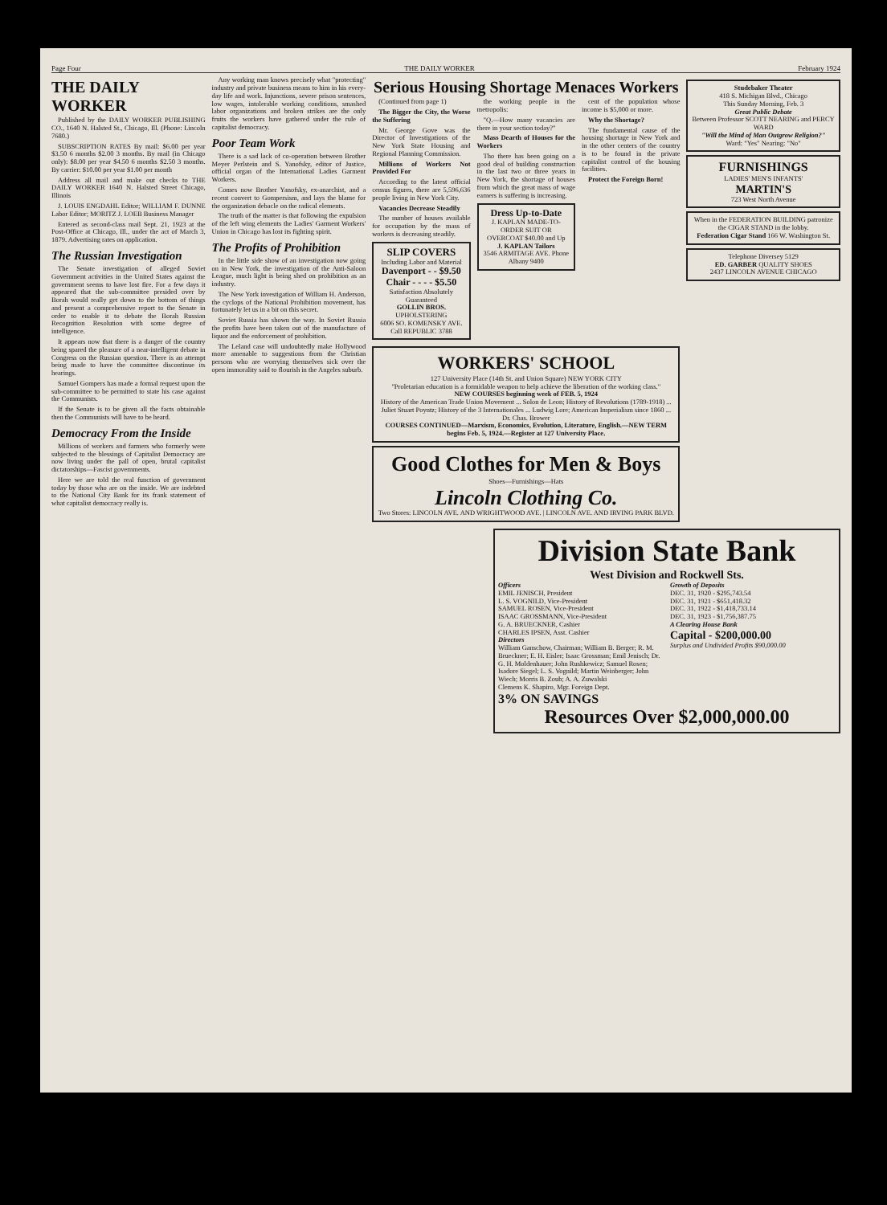Page Four THE DAILY WORKER February 1924
THE DAILY WORKER
Published by the DAILY WORKER PUBLISHING CO., 1640 N. Halsted St., Chicago, Ill. (Phone: Lincoln 7680.)
SUBSCRIPTION RATES By mail: $6.00 per year $3.50 6 months $2.00 3 months. By mail (in Chicago only): $8.00 per year $4.50 6 months $2.50 3 months. By carrier: $10.00 per year $1.00 per month
Address all mail and make out checks to THE DAILY WORKER 1640 N. Halsted Street Chicago, Illinois
J. LOUIS ENGDAHL Editor; WILLIAM F. DUNNE Labor Editor; MORITZ J. LOEB Business Manager
Entered as second-class mail Sept. 21, 1923 at the Post-Office at Chicago, Ill., under the act of March 3, 1879. Advertising rates on application.
The Russian Investigation
The Senate investigation of alleged Soviet Government activities in the United States against the government seems to have lost fire. For a few days it appeared that the sub-committee presided over by Borah would really get down to the bottom of things and present a comprehensive report to the Senate in order to enable it to debate the Borah Russian Recognition Resolution with some degree of intelligence.
It appears now that there is a danger of the country being spared the pleasure of a near-intelligent debate in Congress on the Russian question. There is an attempt being made to have the committee discontinue its hearings.
Samuel Gompers has made a formal request upon the sub-committee to be permitted to state his case against the Communists.
If the Senate is to be given all the facts obtainable then the Communists will have to be heard.
Democracy From the Inside
Millions of workers and farmers who formerly were subjected to the blessings of Capitalist Democracy are now living under the pall of open, brutal capitalist dictatorships—Fascist governments.
Here we are told the real function of government today by those who are on the inside. We are indebted to the National City Bank for its frank statement of what capitalist democracy really is.
Any working man knows precisely what "protecting" industry and private business means to him in his every-day life and work. Injunctions, severe prison sentences, low wages, intolerable working conditions, smashed labor organizations and broken strikes are the only fruits the workers have gathered under the rule of capitalist democracy.
Poor Team Work
There is a sad lack of co-operation between Brother Meyer Perlstein and S. Yanofsky, editor of Justice, official organ of the International Ladies Garment Workers.
Comes now Brother Yanofsky, ex-anarchist, and a recent convert to Gompersism, and lays the blame for the organization debacle on the radical elements.
The truth of the matter is that following the expulsion of the left wing elements the Ladies' Garment Workers' Union in Chicago has lost its fighting spirit.
The Profits of Prohibition
In the little side show of an investigation now going on in New York, the investigation of the Anti-Saloon League, much light is being shed on prohibition as an industry.
The New York investigation of William H. Anderson, the cyclops of the National Prohibition movement, has fortunately let us in a bit on this secret.
Soviet Russia has shown the way. In Soviet Russia the profits have been taken out of the manufacture of liquor and the enforcement of prohibition.
The Leland case will undoubtedly make Hollywood more amenable to suggestions from the Christian persons who are worrying themselves sick over the open immorality said to flourish in the Angeles suburb.
Serious Housing Shortage Menaces Workers
(Continued from page 1)
The Bigger the City, the Worse the Suffering
Mr. George Gove was the Director of Investigations of the New York State Housing and Regional Planning Commission.
Millions of Workers Not Provided For
According to the latest official census figures, there are 5,596,636 people living in New York City.
Vacancies Decrease Steadily
The number of houses available for occupation by the mass of workers is decreasing steadily.
SLIP COVERS
Including Labor and Material
Davenport - - $9.50
Chair - - - - $5.50
Satisfaction Absolutely Guaranteed
GOLLIN BROS.
UPHOLSTERING
6006 SO. KOMENSKY AVE. Call REPUBLIC 3788
the working people in the metropolis:
"Q.—How many vacancies are there in your section today?"
Mass Dearth of Houses for the Workers
Tho there has been going on a good deal of building construction in the last two or three years in New York, the shortage of houses from which the great mass of wage earners is suffering is increasing.
Dress Up-to-Date
J. KAPLAN MADE-TO-ORDER SUIT OR OVERCOAT $40.00 and Up
J. KAPLAN Tailors
3546 ARMITAGE AVE. Phone Albany 9400
cent of the population whose income is $5,000 or more.
Why the Shortage?
The fundamental cause of the housing shortage in New York and in the other centers of the country is to be found in the private capitalist control of the housing facilities.
Protect the Foreign Born!
WORKERS' SCHOOL
127 University Place (14th St. and Union Square) NEW YORK CITY
"Proletarian education is a formidable weapon to help achieve the liberation of the working class."
NEW COURSES beginning week of FEB. 5, 1924
History of the American Trade Union Movement ... Solon de Leon; History of Revolutions (1789-1918) ... Juliet Stuart Poyntz; History of the 3 Internationales ... Ludwig Lore; American Imperialism since 1860 ... Dr. Chas. Brower
COURSES CONTINUED—Marxism, Economics, Evolution, Literature, English.—NEW TERM begins Feb. 5, 1924.—Register at 127 University Place.
Good Clothes for Men & Boys
Shoes—Furnishings—Hats
Lincoln Clothing Co.
Two Stores: LINCOLN AVE. AND WRIGHTWOOD AVE. | LINCOLN AVE. AND IRVING PARK BLVD.
Studebaker Theater
418 S. Michigan Blvd., Chicago
This Sunday Morning, Feb. 3
Great Public Debate
Between Professor SCOTT NEARING and PERCY WARD
"Will the Mind of Man Outgrow Religion?"
Ward: "Yes" Nearing: "No"
FURNISHINGS
LADIES' MEN'S INFANTS'
MARTIN'S
723 West North Avenue
When in the FEDERATION BUILDING patronize the CIGAR STAND in the lobby.
Federation Cigar Stand 166 W. Washington St.
Telephone Diversey 5129
ED. GARBER QUALITY SHOES
2437 LINCOLN AVENUE CHICAGO
Division State Bank
West Division and Rockwell Sts.
Officers
EMIL JENISCH, President
L. S. VOGNILD, Vice-President
SAMUEL ROSEN, Vice-President
ISAAC GROSSMANN, Vice-President
G. A. BRUECKNER, Cashier
CHARLES IPSEN, Asst. Cashier
Directors
William Ganschow, Chairman; William B. Berger; R. M. Brueckner; E. H. Eisler; Isaac Grossman; Emil Jenisch; Dr. G. H. Moldenhauer; John Rushkewicz; Samuel Rosen; Isadore Siegel; L. S. Vognild; Martin Weinberger; John Wiech; Morris B. Zoub; A. A. Zuwalski
Clemens K. Shapiro, Mgr. Foreign Dept.
3% ON SAVINGS
Growth of Deposits
DEC. 31, 1920 - $295,743.54
DEC. 31, 1921 - $651,418.32
DEC. 31, 1922 - $1,418,733.14
DEC. 31, 1923 - $1,756,387.75
A Clearing House Bank
Capital - $200,000.00
Surplus and Undivided Profits $90,000.00
Resources Over $2,000,000.00